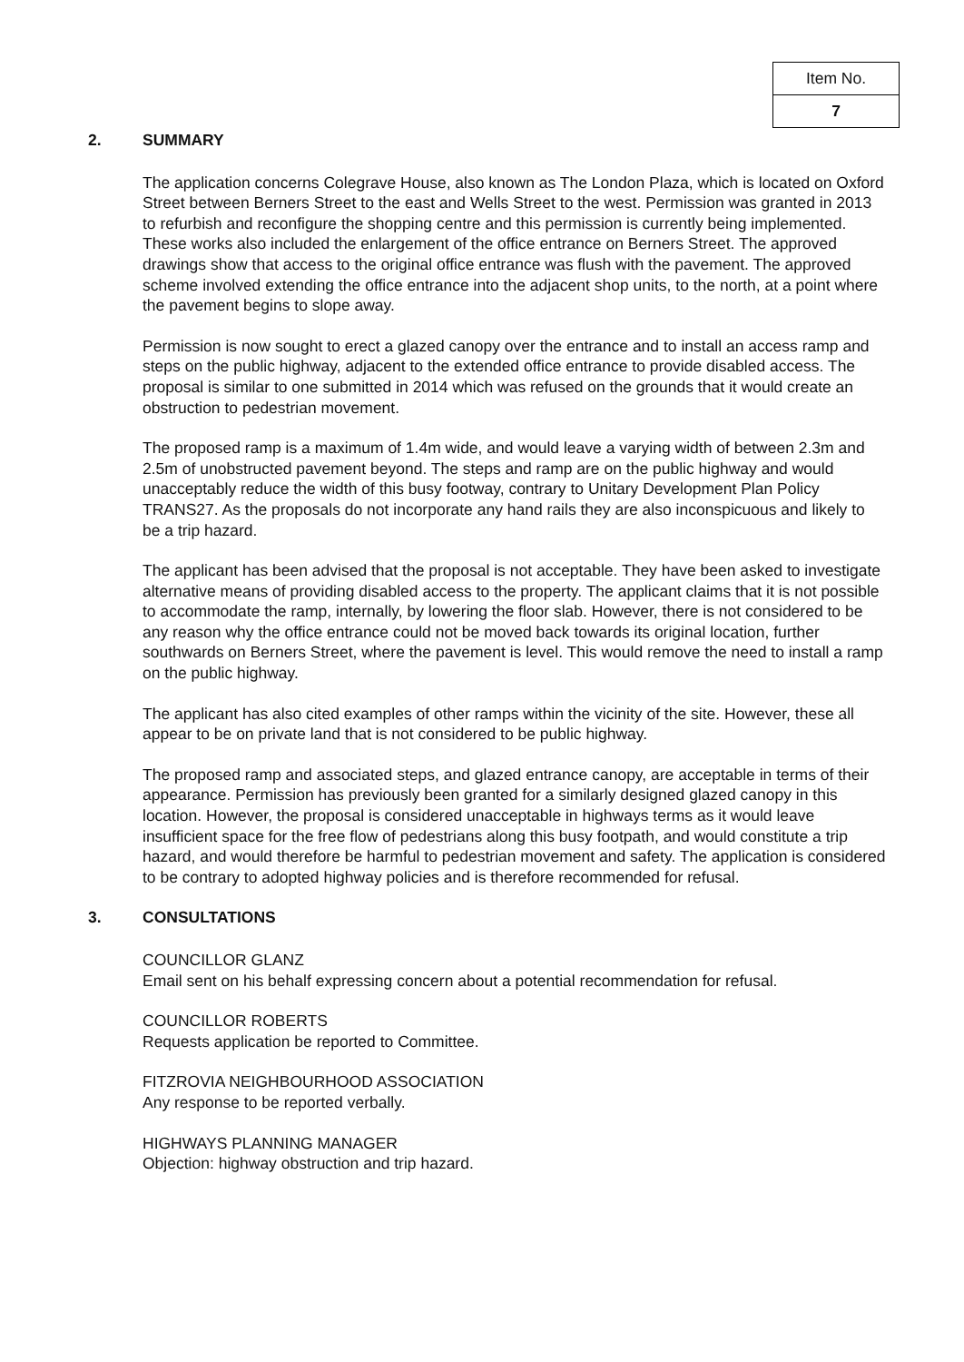| Item No. |
| 7 |
2. SUMMARY
The application concerns Colegrave House, also known as The London Plaza, which is located on Oxford Street between Berners Street to the east and Wells Street to the west. Permission was granted in 2013 to refurbish and reconfigure the shopping centre and this permission is currently being implemented. These works also included the enlargement of the office entrance on Berners Street. The approved drawings show that access to the original office entrance was flush with the pavement. The approved scheme involved extending the office entrance into the adjacent shop units, to the north, at a point where the pavement begins to slope away.
Permission is now sought to erect a glazed canopy over the entrance and to install an access ramp and steps on the public highway, adjacent to the extended office entrance to provide disabled access. The proposal is similar to one submitted in 2014 which was refused on the grounds that it would create an obstruction to pedestrian movement.
The proposed ramp is a maximum of 1.4m wide, and would leave a varying width of between 2.3m and 2.5m of unobstructed pavement beyond. The steps and ramp are on the public highway and would unacceptably reduce the width of this busy footway, contrary to Unitary Development Plan Policy TRANS27. As the proposals do not incorporate any hand rails they are also inconspicuous and likely to be a trip hazard.
The applicant has been advised that the proposal is not acceptable. They have been asked to investigate alternative means of providing disabled access to the property. The applicant claims that it is not possible to accommodate the ramp, internally, by lowering the floor slab. However, there is not considered to be any reason why the office entrance could not be moved back towards its original location, further southwards on Berners Street, where the pavement is level. This would remove the need to install a ramp on the public highway.
The applicant has also cited examples of other ramps within the vicinity of the site. However, these all appear to be on private land that is not considered to be public highway.
The proposed ramp and associated steps, and glazed entrance canopy, are acceptable in terms of their appearance. Permission has previously been granted for a similarly designed glazed canopy in this location. However, the proposal is considered unacceptable in highways terms as it would leave insufficient space for the free flow of pedestrians along this busy footpath, and would constitute a trip hazard, and would therefore be harmful to pedestrian movement and safety. The application is considered to be contrary to adopted highway policies and is therefore recommended for refusal.
3. CONSULTATIONS
COUNCILLOR GLANZ
Email sent on his behalf expressing concern about a potential recommendation for refusal.
COUNCILLOR ROBERTS
Requests application be reported to Committee.
FITZROVIA NEIGHBOURHOOD ASSOCIATION
Any response to be reported verbally.
HIGHWAYS PLANNING MANAGER
Objection: highway obstruction and trip hazard.